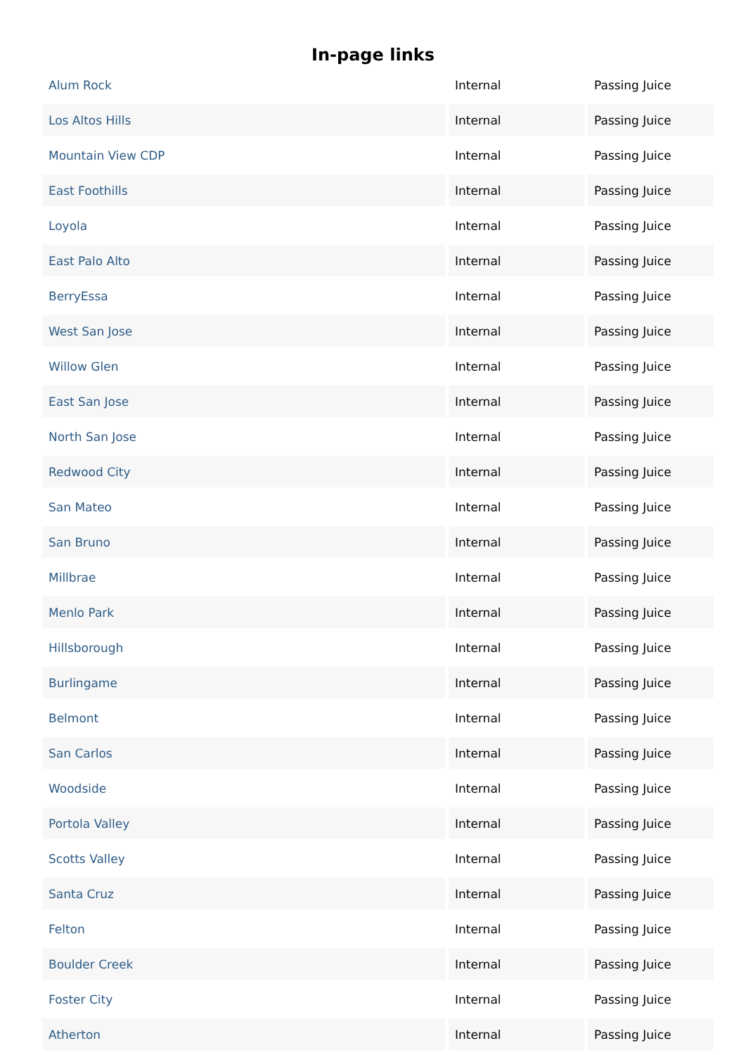In-page links
| Alum Rock | Internal | Passing Juice |
| Los Altos Hills | Internal | Passing Juice |
| Mountain View CDP | Internal | Passing Juice |
| East Foothills | Internal | Passing Juice |
| Loyola | Internal | Passing Juice |
| East Palo Alto | Internal | Passing Juice |
| BerryEssa | Internal | Passing Juice |
| West San Jose | Internal | Passing Juice |
| Willow Glen | Internal | Passing Juice |
| East San Jose | Internal | Passing Juice |
| North San Jose | Internal | Passing Juice |
| Redwood City | Internal | Passing Juice |
| San Mateo | Internal | Passing Juice |
| San Bruno | Internal | Passing Juice |
| Millbrae | Internal | Passing Juice |
| Menlo Park | Internal | Passing Juice |
| Hillsborough | Internal | Passing Juice |
| Burlingame | Internal | Passing Juice |
| Belmont | Internal | Passing Juice |
| San Carlos | Internal | Passing Juice |
| Woodside | Internal | Passing Juice |
| Portola Valley | Internal | Passing Juice |
| Scotts Valley | Internal | Passing Juice |
| Santa Cruz | Internal | Passing Juice |
| Felton | Internal | Passing Juice |
| Boulder Creek | Internal | Passing Juice |
| Foster City | Internal | Passing Juice |
| Atherton | Internal | Passing Juice |